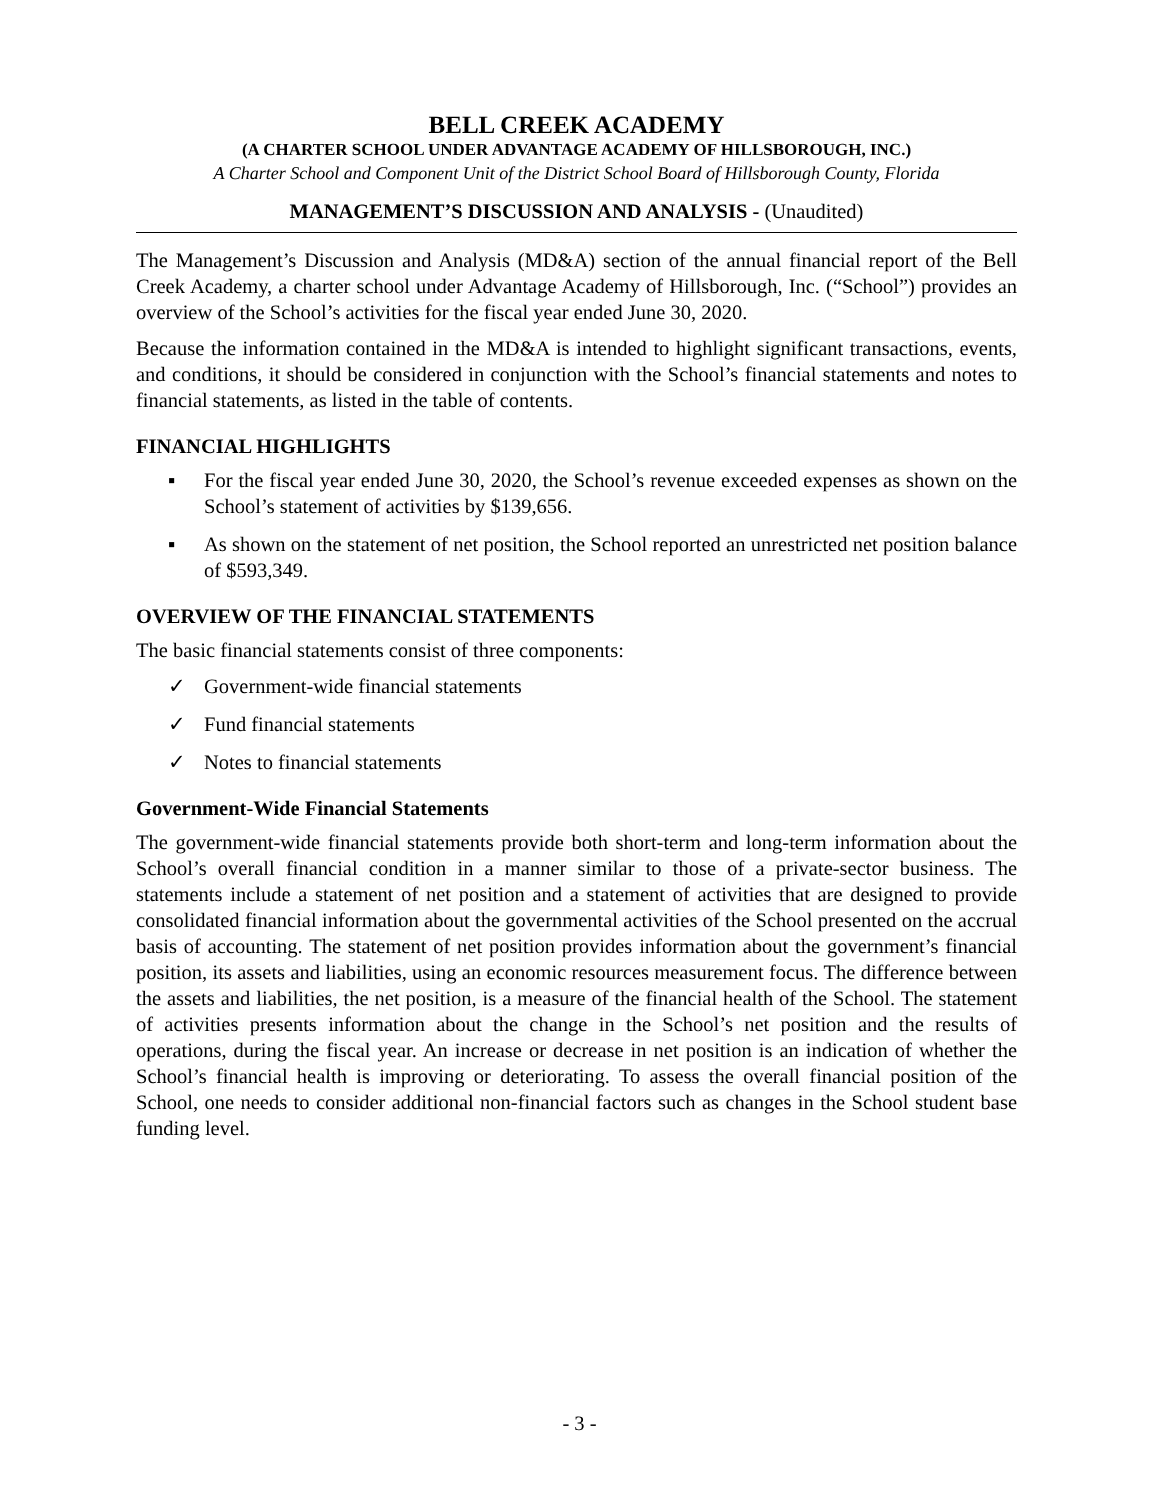BELL CREEK ACADEMY
(A CHARTER SCHOOL UNDER ADVANTAGE ACADEMY OF HILLSBOROUGH, INC.)
A Charter School and Component Unit of the District School Board of Hillsborough County, Florida
MANAGEMENT’S DISCUSSION AND ANALYSIS - (Unaudited)
The Management’s Discussion and Analysis (MD&A) section of the annual financial report of the Bell Creek Academy, a charter school under Advantage Academy of Hillsborough, Inc. (“School”) provides an overview of the School’s activities for the fiscal year ended June 30, 2020.
Because the information contained in the MD&A is intended to highlight significant transactions, events, and conditions, it should be considered in conjunction with the School’s financial statements and notes to financial statements, as listed in the table of contents.
FINANCIAL HIGHLIGHTS
▪ For the fiscal year ended June 30, 2020, the School’s revenue exceeded expenses as shown on the School’s statement of activities by $139,656.
▪ As shown on the statement of net position, the School reported an unrestricted net position balance of $593,349.
OVERVIEW OF THE FINANCIAL STATEMENTS
The basic financial statements consist of three components:
✓ Government-wide financial statements
✓ Fund financial statements
✓ Notes to financial statements
Government-Wide Financial Statements
The government-wide financial statements provide both short-term and long-term information about the School’s overall financial condition in a manner similar to those of a private-sector business. The statements include a statement of net position and a statement of activities that are designed to provide consolidated financial information about the governmental activities of the School presented on the accrual basis of accounting. The statement of net position provides information about the government’s financial position, its assets and liabilities, using an economic resources measurement focus. The difference between the assets and liabilities, the net position, is a measure of the financial health of the School. The statement of activities presents information about the change in the School’s net position and the results of operations, during the fiscal year. An increase or decrease in net position is an indication of whether the School’s financial health is improving or deteriorating. To assess the overall financial position of the School, one needs to consider additional non-financial factors such as changes in the School student base funding level.
- 3 -